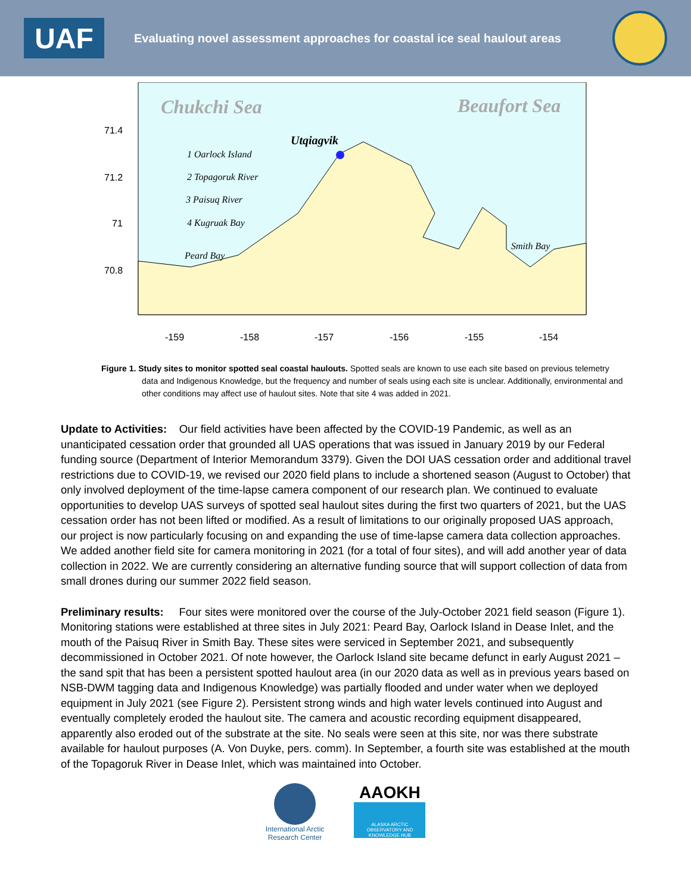UAF
Evaluating novel assessment approaches for coastal ice seal haulout areas
Chukchi Sea
Beaufort Sea
Utqiagvik
1 Oarlock Island
2 Topagoruk River
3 Paisuq River
4 Kugruak Bay
Peard Bay
Smith Bay
71.4
71.2
71
70.8
-159
-158
-157
-156
-155
-154
Figure 1. Study sites to monitor spotted seal coastal haulouts. Spotted seals are known to use each site based on previous telemetry data and Indigenous Knowledge, but the frequency and number of seals using each site is unclear. Additionally, environmental and other conditions may affect use of haulout sites. Note that site 4 was added in 2021.
Update to Activities: Our field activities have been affected by the COVID-19 Pandemic, as well as an unanticipated cessation order that grounded all UAS operations that was issued in January 2019 by our Federal funding source (Department of Interior Memorandum 3379). Given the DOI UAS cessation order and additional travel restrictions due to COVID-19, we revised our 2020 field plans to include a shortened season (August to October) that only involved deployment of the time-lapse camera component of our research plan. We continued to evaluate opportunities to develop UAS surveys of spotted seal haulout sites during the first two quarters of 2021, but the UAS cessation order has not been lifted or modified. As a result of limitations to our originally proposed UAS approach, our project is now particularly focusing on and expanding the use of time-lapse camera data collection approaches. We added another field site for camera monitoring in 2021 (for a total of four sites), and will add another year of data collection in 2022. We are currently considering an alternative funding source that will support collection of data from small drones during our summer 2022 field season.
Preliminary results: Four sites were monitored over the course of the July-October 2021 field season (Figure 1). Monitoring stations were established at three sites in July 2021: Peard Bay, Oarlock Island in Dease Inlet, and the mouth of the Paisuq River in Smith Bay. These sites were serviced in September 2021, and subsequently decommissioned in October 2021. Of note however, the Oarlock Island site became defunct in early August 2021 – the sand spit that has been a persistent spotted haulout area (in our 2020 data as well as in previous years based on NSB-DWM tagging data and Indigenous Knowledge) was partially flooded and under water when we deployed equipment in July 2021 (see Figure 2). Persistent strong winds and high water levels continued into August and eventually completely eroded the haulout site. The camera and acoustic recording equipment disappeared, apparently also eroded out of the substrate at the site. No seals were seen at this site, nor was there substrate available for haulout purposes (A. Von Duyke, pers. comm). In September, a fourth site was established at the mouth of the Topagoruk River in Dease Inlet, which was maintained into October.
International Arctic
Research Center
AAOKH
ALASKA ARCTIC OBSERVATORY AND KNOWLEDGE HUB